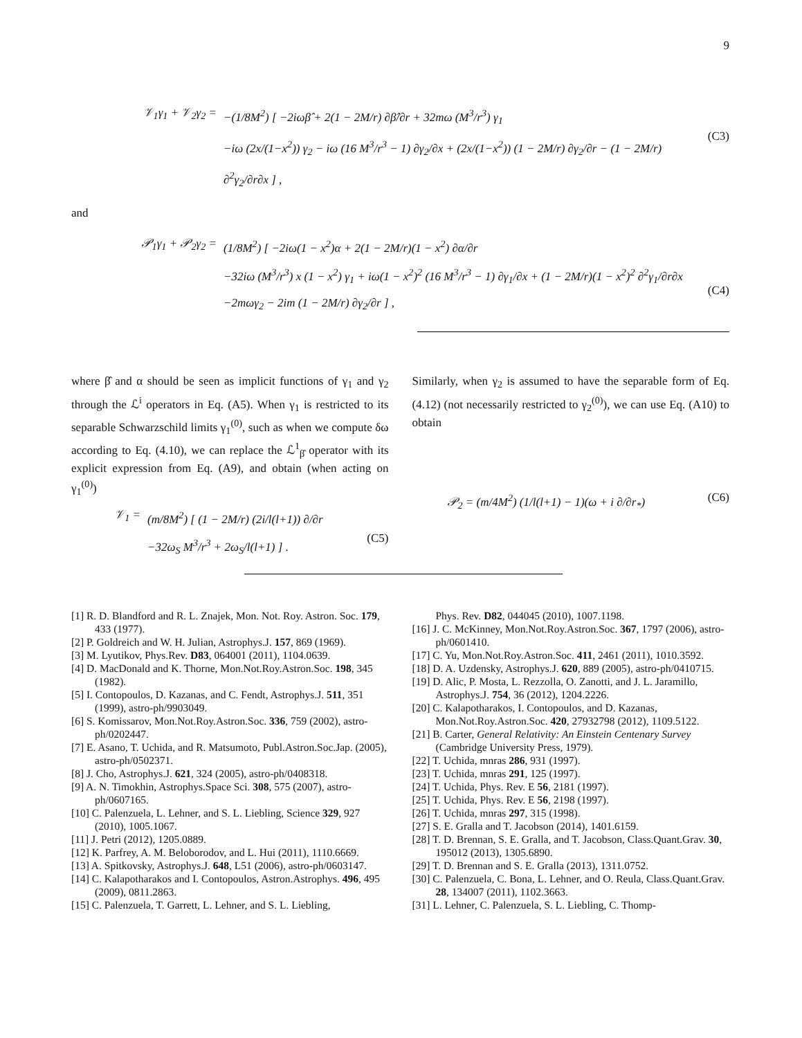9
𝒱<sub>1</sub>γ<sub>1</sub> + 𝒱<sub>2</sub>γ<sub>2</sub> = −(1/8M<sup>2</sup>) [ −2iωβ̂ + 2(1 − 2M/r) ∂β̂/∂r + 32mω (M<sup>3</sup>/r<sup>3</sup>) γ<sub>1</sub>
−iω (2x/(1−x<sup>2</sup>)) γ<sub>2</sub> − iω (16 M<sup>3</sup>/r<sup>3</sup> − 1) ∂γ<sub>2</sub>/∂x + (2x/(1−x<sup>2</sup>)) (1 − 2M/r) ∂γ<sub>2</sub>/∂r − (1 − 2M/r) ∂<sup>2</sup>γ<sub>2</sub>/∂r∂x ] ,
(C3)
and
𝒫<sub>1</sub>γ<sub>1</sub> + 𝒫<sub>2</sub>γ<sub>2</sub> = (1/8M<sup>2</sup>) [ −2iω(1 − x<sup>2</sup>)α + 2(1 − 2M/r)(1 − x<sup>2</sup>) ∂α/∂r
−32iω (M<sup>3</sup>/r<sup>3</sup>) x (1 − x<sup>2</sup>) γ<sub>1</sub> + iω(1 − x<sup>2</sup>)<sup>2</sup> (16 M<sup>3</sup>/r<sup>3</sup> − 1) ∂γ<sub>1</sub>/∂x + (1 − 2M/r)(1 − x<sup>2</sup>)<sup>2</sup> ∂<sup>2</sup>γ<sub>1</sub>/∂r∂x
−2mωγ<sub>2</sub> − 2im (1 − 2M/r) ∂γ<sub>2</sub>/∂r ] ,
(C4)
where β̂ and α should be seen as implicit functions of γ<sub>1</sub> and γ<sub>2</sub> through the ℒ<sup>i</sup> operators in Eq. (A5). When γ<sub>1</sub> is restricted to its separable Schwarzschild limits γ<sub>1</sub><sup>(0)</sup>, such as when we compute δω according to Eq. (4.10), we can replace the ℒ<sup>1</sup><sub>β̂</sub> operator with its explicit expression from Eq. (A9), and obtain (when acting on γ<sub>1</sub><sup>(0)</sup>)
𝒱<sub>1</sub> = (m/8M<sup>2</sup>) [ (1 − 2M/r) (2i/l(l+1)) ∂/∂r
−32ω<sub>S</sub> M<sup>3</sup>/r<sup>3</sup> + 2ω<sub>S</sub>/l(l+1) ] .
(C5)
Similarly, when γ<sub>2</sub> is assumed to have the separable form of Eq. (4.12) (not necessarily restricted to γ<sub>2</sub><sup>(0)</sup>), we can use Eq. (A10) to obtain
𝒫<sub>2</sub> = (m/4M<sup>2</sup>) (1/l(l+1) − 1)(ω + i ∂/∂r<sub>*</sub>)
(C6)
[1] R. D. Blandford and R. L. Znajek, Mon. Not. Roy. Astron. Soc. 179, 433 (1977).
[2] P. Goldreich and W. H. Julian, Astrophys.J. 157, 869 (1969).
[3] M. Lyutikov, Phys.Rev. D83, 064001 (2011), 1104.0639.
[4] D. MacDonald and K. Thorne, Mon.Not.Roy.Astron.Soc. 198, 345 (1982).
[5] I. Contopoulos, D. Kazanas, and C. Fendt, Astrophys.J. 511, 351 (1999), astro-ph/9903049.
[6] S. Komissarov, Mon.Not.Roy.Astron.Soc. 336, 759 (2002), astro-ph/0202447.
[7] E. Asano, T. Uchida, and R. Matsumoto, Publ.Astron.Soc.Jap. (2005), astro-ph/0502371.
[8] J. Cho, Astrophys.J. 621, 324 (2005), astro-ph/0408318.
[9] A. N. Timokhin, Astrophys.Space Sci. 308, 575 (2007), astro-ph/0607165.
[10] C. Palenzuela, L. Lehner, and S. L. Liebling, Science 329, 927 (2010), 1005.1067.
[11] J. Petri (2012), 1205.0889.
[12] K. Parfrey, A. M. Beloborodov, and L. Hui (2011), 1110.6669.
[13] A. Spitkovsky, Astrophys.J. 648, L51 (2006), astro-ph/0603147.
[14] C. Kalapotharakos and I. Contopoulos, Astron.Astrophys. 496, 495 (2009), 0811.2863.
[15] C. Palenzuela, T. Garrett, L. Lehner, and S. L. Liebling,
Phys. Rev. D82, 044045 (2010), 1007.1198.
[16] J. C. McKinney, Mon.Not.Roy.Astron.Soc. 367, 1797 (2006), astro-ph/0601410.
[17] C. Yu, Mon.Not.Roy.Astron.Soc. 411, 2461 (2011), 1010.3592.
[18] D. A. Uzdensky, Astrophys.J. 620, 889 (2005), astro-ph/0410715.
[19] D. Alic, P. Mosta, L. Rezzolla, O. Zanotti, and J. L. Jaramillo, Astrophys.J. 754, 36 (2012), 1204.2226.
[20] C. Kalapotharakos, I. Contopoulos, and D. Kazanas, Mon.Not.Roy.Astron.Soc. 420, 27932798 (2012), 1109.5122.
[21] B. Carter, General Relativity: An Einstein Centenary Survey (Cambridge University Press, 1979).
[22] T. Uchida, mnras 286, 931 (1997).
[23] T. Uchida, mnras 291, 125 (1997).
[24] T. Uchida, Phys. Rev. E 56, 2181 (1997).
[25] T. Uchida, Phys. Rev. E 56, 2198 (1997).
[26] T. Uchida, mnras 297, 315 (1998).
[27] S. E. Gralla and T. Jacobson (2014), 1401.6159.
[28] T. D. Brennan, S. E. Gralla, and T. Jacobson, Class.Quant.Grav. 30, 195012 (2013), 1305.6890.
[29] T. D. Brennan and S. E. Gralla (2013), 1311.0752.
[30] C. Palenzuela, C. Bona, L. Lehner, and O. Reula, Class.Quant.Grav. 28, 134007 (2011), 1102.3663.
[31] L. Lehner, C. Palenzuela, S. L. Liebling, C. Thomp-